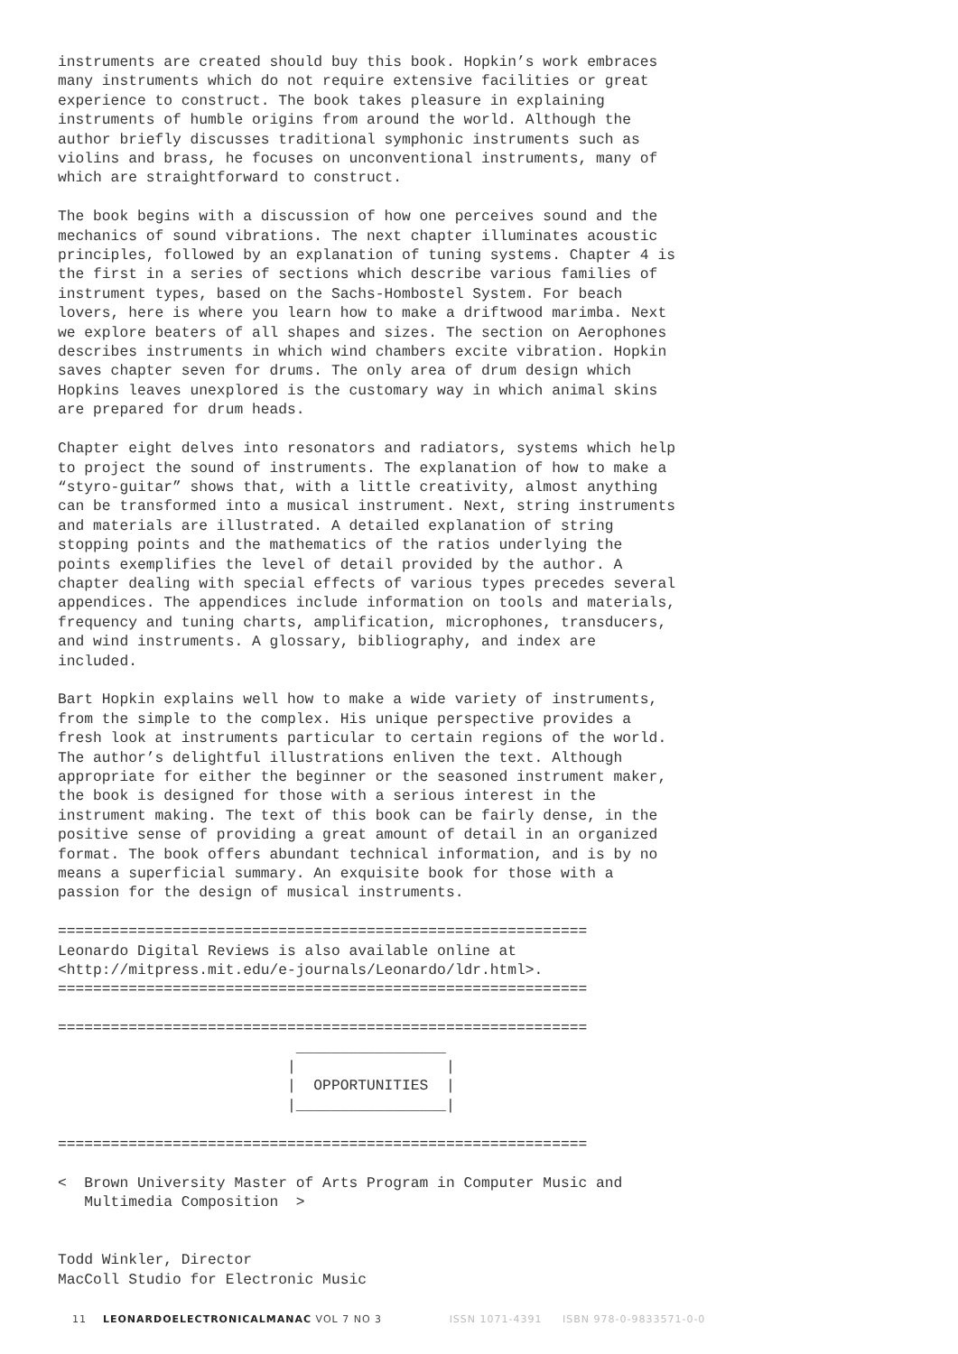instruments are created should buy this book. Hopkin’s work embraces many instruments which do not require extensive facilities or great experience to construct. The book takes pleasure in explaining instruments of humble origins from around the world. Although the author briefly discusses traditional symphonic instruments such as violins and brass, he focuses on unconventional instruments, many of which are straightforward to construct.
The book begins with a discussion of how one perceives sound and the mechanics of sound vibrations. The next chapter illuminates acoustic principles, followed by an explanation of tuning systems. Chapter 4 is the first in a series of sections which describe various families of instrument types, based on the Sachs-Hombostel System. For beach lovers, here is where you learn how to make a driftwood marimba. Next we explore beaters of all shapes and sizes. The section on Aerophones describes instruments in which wind chambers excite vibration. Hopkin saves chapter seven for drums. The only area of drum design which Hopkins leaves unexplored is the customary way in which animal skins are prepared for drum heads.
Chapter eight delves into resonators and radiators, systems which help to project the sound of instruments. The explanation of how to make a “styro-guitar” shows that, with a little creativity, almost anything can be transformed into a musical instrument. Next, string instruments and materials are illustrated. A detailed explanation of string stopping points and the mathematics of the ratios underlying the points exemplifies the level of detail provided by the author. A chapter dealing with special effects of various types precedes several appendices. The appendices include information on tools and materials, frequency and tuning charts, amplification, microphones, transducers, and wind instruments. A glossary, bibliography, and index are included.
Bart Hopkin explains well how to make a wide variety of instruments, from the simple to the complex. His unique perspective provides a fresh look at instruments particular to certain regions of the world. The author’s delightful illustrations enliven the text. Although appropriate for either the beginner or the seasoned instrument maker, the book is designed for those with a serious interest in the instrument making. The text of this book can be fairly dense, in the positive sense of providing a great amount of detail in an organized format. The book offers abundant technical information, and is by no means a superficial summary. An exquisite book for those with a passion for the design of musical instruments.
============================================================
Leonardo Digital Reviews is also available online at
<http://mitpress.mit.edu/e-journals/Leonardo/ldr.html>.
============================================================

============================================================
                           _________________
                          |                 |
                          |  OPPORTUNITIES  |
                          |_________________|

============================================================

<  Brown University Master of Arts Program in Computer Music and
   Multimedia Composition  >


Todd Winkler, Director
MacColl Studio for Electronic Music
11 LEONARDOELECTRONICALMANAC VOL 7 NO 3 ISSN 1071-4391 ISBN 978-0-9833571-0-0